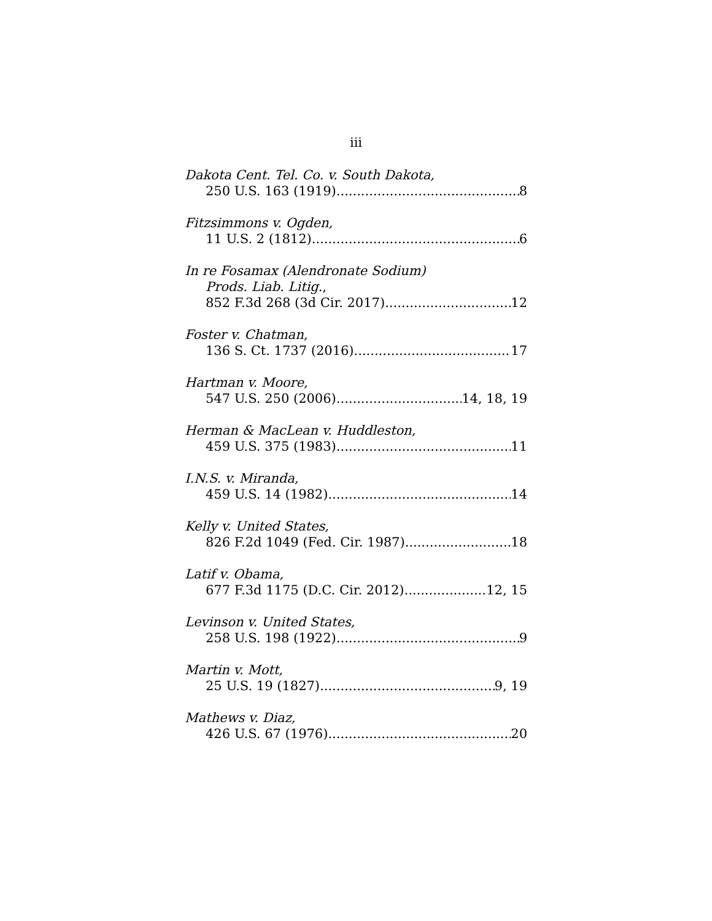iii
Dakota Cent. Tel. Co. v. South Dakota,
250 U.S. 163 (1919) 8
Fitzsimmons v. Ogden,
11 U.S. 2 (1812) 6
In re Fosamax (Alendronate Sodium)
Prods. Liab. Litig.,
852 F.3d 268 (3d Cir. 2017) 12
Foster v. Chatman,
136 S. Ct. 1737 (2016) 17
Hartman v. Moore,
547 U.S. 250 (2006) 14, 18, 19
Herman & MacLean v. Huddleston,
459 U.S. 375 (1983) 11
I.N.S. v. Miranda,
459 U.S. 14 (1982) 14
Kelly v. United States,
826 F.2d 1049 (Fed. Cir. 1987) 18
Latif v. Obama,
677 F.3d 1175 (D.C. Cir. 2012) 12, 15
Levinson v. United States,
258 U.S. 198 (1922) 9
Martin v. Mott,
25 U.S. 19 (1827) 9, 19
Mathews v. Diaz,
426 U.S. 67 (1976) 20